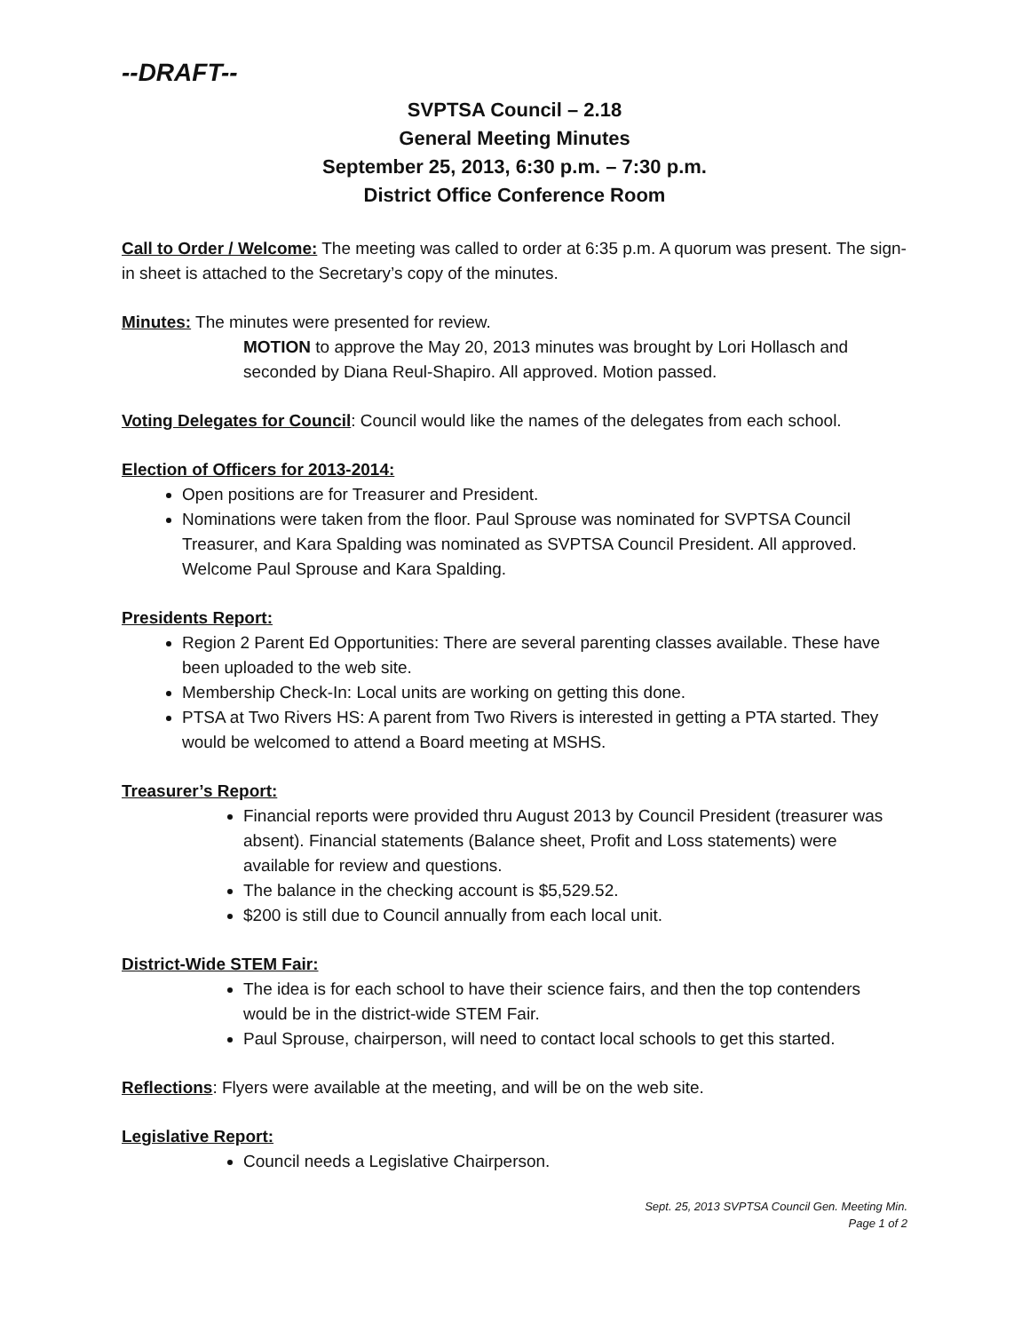--DRAFT--
SVPTSA Council – 2.18
General Meeting Minutes
September 25, 2013, 6:30 p.m. – 7:30 p.m.
District Office Conference Room
Call to Order / Welcome: The meeting was called to order at 6:35 p.m. A quorum was present. The sign-in sheet is attached to the Secretary’s copy of the minutes.
Minutes: The minutes were presented for review.
MOTION to approve the May 20, 2013 minutes was brought by Lori Hollasch and seconded by Diana Reul-Shapiro. All approved. Motion passed.
Voting Delegates for Council: Council would like the names of the delegates from each school.
Election of Officers for 2013-2014:
Open positions are for Treasurer and President.
Nominations were taken from the floor. Paul Sprouse was nominated for SVPTSA Council Treasurer, and Kara Spalding was nominated as SVPTSA Council President. All approved. Welcome Paul Sprouse and Kara Spalding.
Presidents Report:
Region 2 Parent Ed Opportunities: There are several parenting classes available. These have been uploaded to the web site.
Membership Check-In: Local units are working on getting this done.
PTSA at Two Rivers HS: A parent from Two Rivers is interested in getting a PTA started. They would be welcomed to attend a Board meeting at MSHS.
Treasurer’s Report:
Financial reports were provided thru August 2013 by Council President (treasurer was absent). Financial statements (Balance sheet, Profit and Loss statements) were available for review and questions.
The balance in the checking account is $5,529.52.
$200 is still due to Council annually from each local unit.
District-Wide STEM Fair:
The idea is for each school to have their science fairs, and then the top contenders would be in the district-wide STEM Fair.
Paul Sprouse, chairperson, will need to contact local schools to get this started.
Reflections: Flyers were available at the meeting, and will be on the web site.
Legislative Report:
Council needs a Legislative Chairperson.
Sept. 25, 2013 SVPTSA Council Gen. Meeting Min.
Page 1 of 2